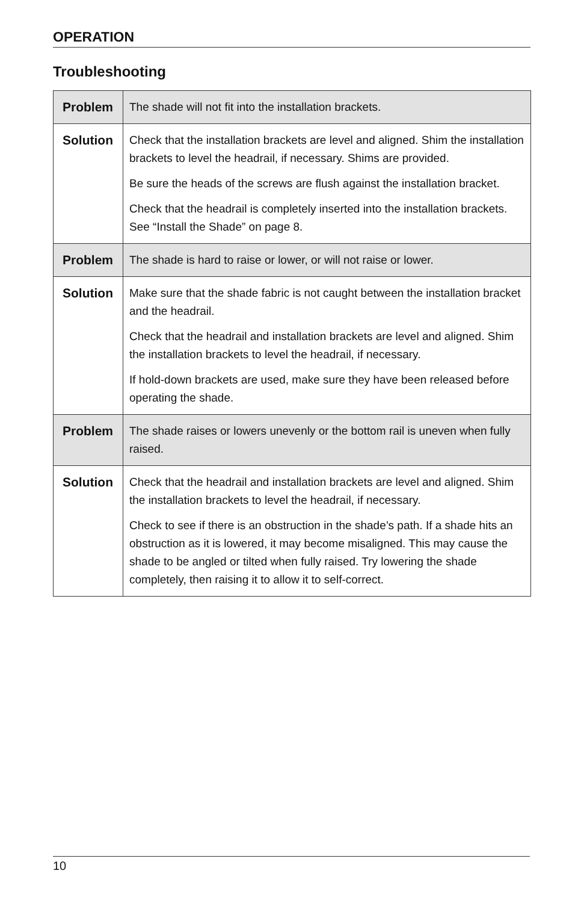OPERATION
Troubleshooting
| Problem | The shade will not fit into the installation brackets. |
| Solution | Check that the installation brackets are level and aligned. Shim the installation brackets to level the headrail, if necessary. Shims are provided. Be sure the heads of the screws are flush against the installation bracket. Check that the headrail is completely inserted into the installation brackets. See “Install the Shade” on page 8. |
| Problem | The shade is hard to raise or lower, or will not raise or lower. |
| Solution | Make sure that the shade fabric is not caught between the installation bracket and the headrail. Check that the headrail and installation brackets are level and aligned. Shim the installation brackets to level the headrail, if necessary. If hold-down brackets are used, make sure they have been released before operating the shade. |
| Problem | The shade raises or lowers unevenly or the bottom rail is uneven when fully raised. |
| Solution | Check that the headrail and installation brackets are level and aligned. Shim the installation brackets to level the headrail, if necessary. Check to see if there is an obstruction in the shade’s path. If a shade hits an obstruction as it is lowered, it may become misaligned. This may cause the shade to be angled or tilted when fully raised. Try lowering the shade completely, then raising it to allow it to self-correct. |
10